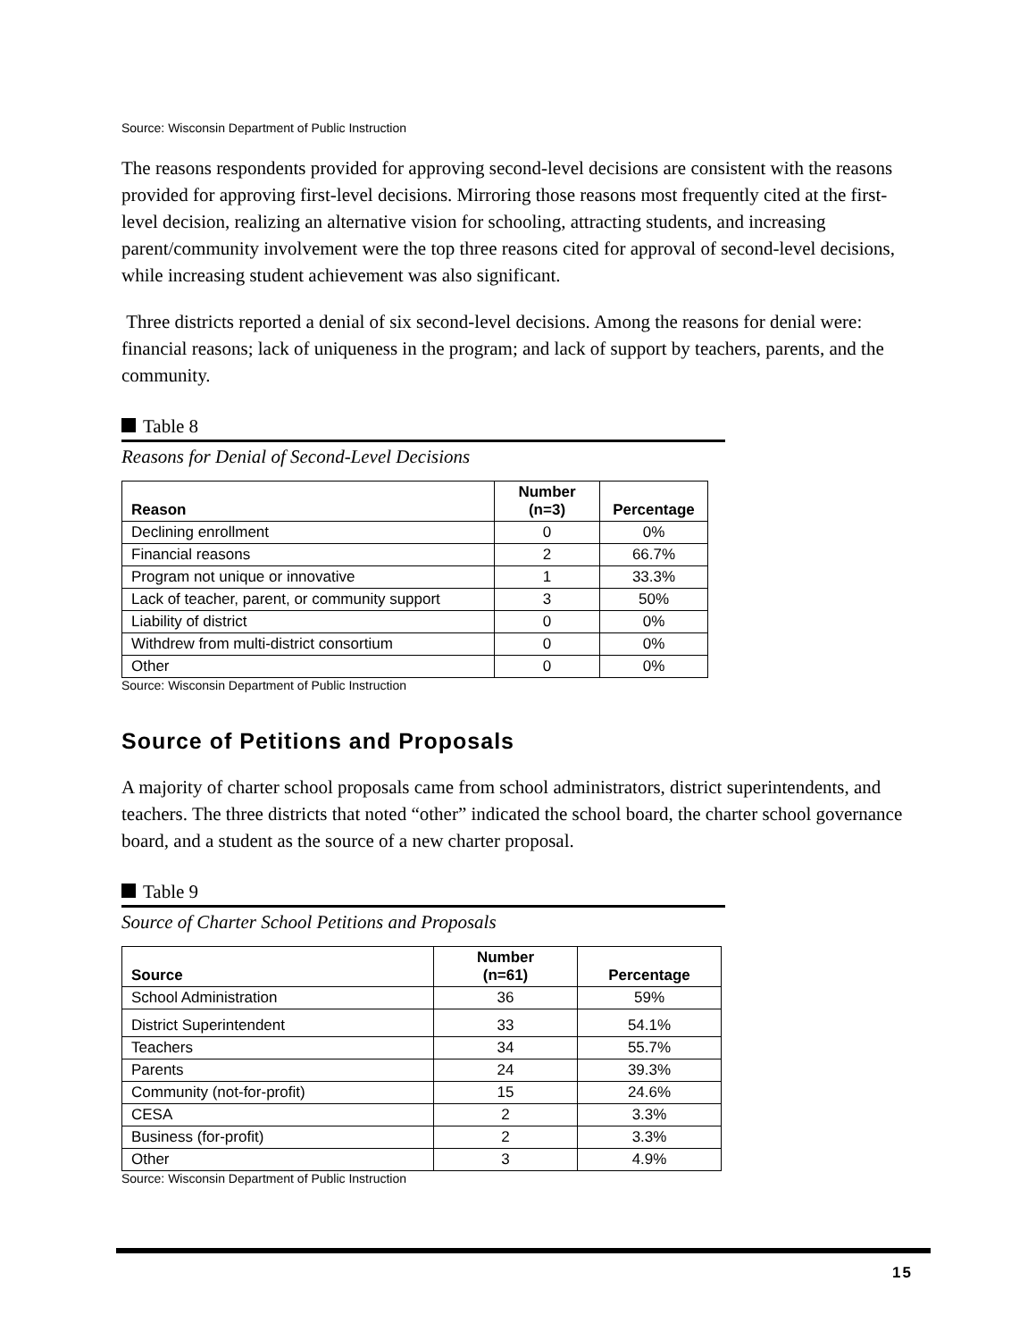Source: Wisconsin Department of Public Instruction
The reasons respondents provided for approving second-level decisions are consistent with the reasons provided for approving first-level decisions. Mirroring those reasons most frequently cited at the first-level decision, realizing an alternative vision for schooling, attracting students, and increasing parent/community involvement were the top three reasons cited for approval of second-level decisions, while increasing student achievement was also significant.
Three districts reported a denial of six second-level decisions. Among the reasons for denial were: financial reasons; lack of uniqueness in the program; and lack of support by teachers, parents, and the community.
Table 8
Reasons for Denial of Second-Level Decisions
| Reason | Number (n=3) | Percentage |
| --- | --- | --- |
| Declining enrollment | 0 | 0% |
| Financial reasons | 2 | 66.7% |
| Program not unique or innovative | 1 | 33.3% |
| Lack of teacher, parent, or community support | 3 | 50% |
| Liability of district | 0 | 0% |
| Withdrew from multi-district consortium | 0 | 0% |
| Other | 0 | 0% |
Source: Wisconsin Department of Public Instruction
Source of Petitions and Proposals
A majority of charter school proposals came from school administrators, district superintendents, and teachers. The three districts that noted “other” indicated the school board, the charter school governance board, and a student as the source of a new charter proposal.
Table 9
Source of Charter School Petitions and Proposals
| Source | Number (n=61) | Percentage |
| --- | --- | --- |
| School Administration | 36 | 59% |
| District Superintendent | 33 | 54.1% |
| Teachers | 34 | 55.7% |
| Parents | 24 | 39.3% |
| Community (not-for-profit) | 15 | 24.6% |
| CESA | 2 | 3.3% |
| Business (for-profit) | 2 | 3.3% |
| Other | 3 | 4.9% |
Source: Wisconsin Department of Public Instruction
15